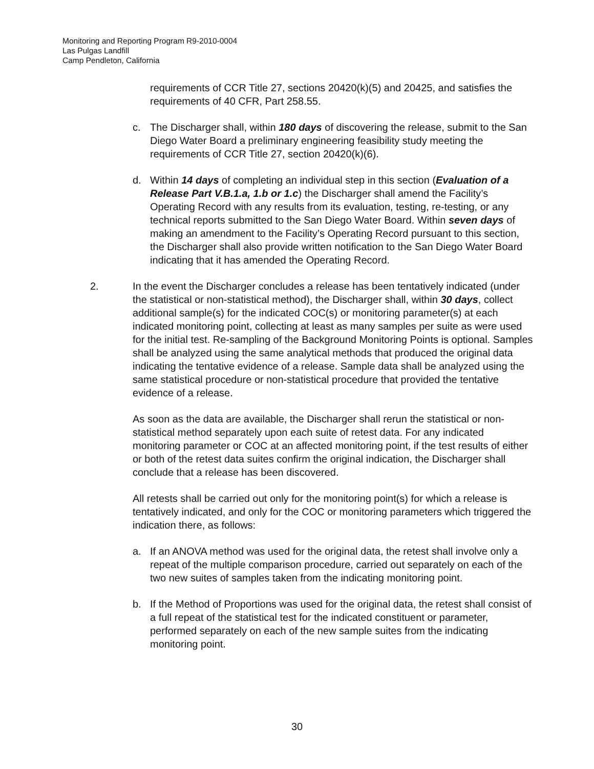Monitoring and Reporting Program R9-2010-0004
Las Pulgas Landfill
Camp Pendleton, California
requirements of CCR Title 27, sections 20420(k)(5) and 20425, and satisfies the requirements of 40 CFR, Part 258.55.
c. The Discharger shall, within 180 days of discovering the release, submit to the San Diego Water Board a preliminary engineering feasibility study meeting the requirements of CCR Title 27, section 20420(k)(6).
d. Within 14 days of completing an individual step in this section (Evaluation of a Release Part V.B.1.a, 1.b or 1.c) the Discharger shall amend the Facility’s Operating Record with any results from its evaluation, testing, re-testing, or any technical reports submitted to the San Diego Water Board. Within seven days of making an amendment to the Facility’s Operating Record pursuant to this section, the Discharger shall also provide written notification to the San Diego Water Board indicating that it has amended the Operating Record.
2. In the event the Discharger concludes a release has been tentatively indicated (under the statistical or non-statistical method), the Discharger shall, within 30 days, collect additional sample(s) for the indicated COC(s) or monitoring parameter(s) at each indicated monitoring point, collecting at least as many samples per suite as were used for the initial test. Re-sampling of the Background Monitoring Points is optional. Samples shall be analyzed using the same analytical methods that produced the original data indicating the tentative evidence of a release. Sample data shall be analyzed using the same statistical procedure or non-statistical procedure that provided the tentative evidence of a release.
As soon as the data are available, the Discharger shall rerun the statistical or non-statistical method separately upon each suite of retest data. For any indicated monitoring parameter or COC at an affected monitoring point, if the test results of either or both of the retest data suites confirm the original indication, the Discharger shall conclude that a release has been discovered.
All retests shall be carried out only for the monitoring point(s) for which a release is tentatively indicated, and only for the COC or monitoring parameters which triggered the indication there, as follows:
a. If an ANOVA method was used for the original data, the retest shall involve only a repeat of the multiple comparison procedure, carried out separately on each of the two new suites of samples taken from the indicating monitoring point.
b. If the Method of Proportions was used for the original data, the retest shall consist of a full repeat of the statistical test for the indicated constituent or parameter, performed separately on each of the new sample suites from the indicating monitoring point.
30